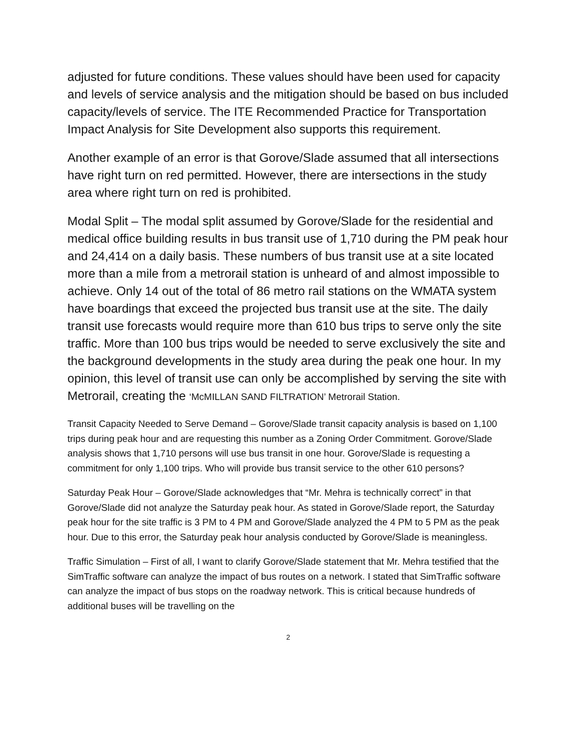adjusted for future conditions. These values should have been used for capacity and levels of service analysis and the mitigation should be based on bus included capacity/levels of service. The ITE Recommended Practice for Transportation Impact Analysis for Site Development also supports this requirement.
Another example of an error is that Gorove/Slade assumed that all intersections have right turn on red permitted. However, there are intersections in the study area where right turn on red is prohibited.
Modal Split – The modal split assumed by Gorove/Slade for the residential and medical office building results in bus transit use of 1,710 during the PM peak hour and 24,414 on a daily basis. These numbers of bus transit use at a site located more than a mile from a metrorail station is unheard of and almost impossible to achieve. Only 14 out of the total of 86 metro rail stations on the WMATA system have boardings that exceed the projected bus transit use at the site. The daily transit use forecasts would require more than 610 bus trips to serve only the site traffic. More than 100 bus trips would be needed to serve exclusively the site and the background developments in the study area during the peak one hour. In my opinion, this level of transit use can only be accomplished by serving the site with Metrorail, creating the ‘McMILLAN SAND FILTRATION’ Metrorail Station.
Transit Capacity Needed to Serve Demand – Gorove/Slade transit capacity analysis is based on 1,100 trips during peak hour and are requesting this number as a Zoning Order Commitment. Gorove/Slade analysis shows that 1,710 persons will use bus transit in one hour. Gorove/Slade is requesting a commitment for only 1,100 trips. Who will provide bus transit service to the other 610 persons?
Saturday Peak Hour – Gorove/Slade acknowledges that “Mr. Mehra is technically correct” in that Gorove/Slade did not analyze the Saturday peak hour. As stated in Gorove/Slade report, the Saturday peak hour for the site traffic is 3 PM to 4 PM and Gorove/Slade analyzed the 4 PM to 5 PM as the peak hour. Due to this error, the Saturday peak hour analysis conducted by Gorove/Slade is meaningless.
Traffic Simulation – First of all, I want to clarify Gorove/Slade statement that Mr. Mehra testified that the SimTraffic software can analyze the impact of bus routes on a network. I stated that SimTraffic software can analyze the impact of bus stops on the roadway network. This is critical because hundreds of additional buses will be travelling on the
2